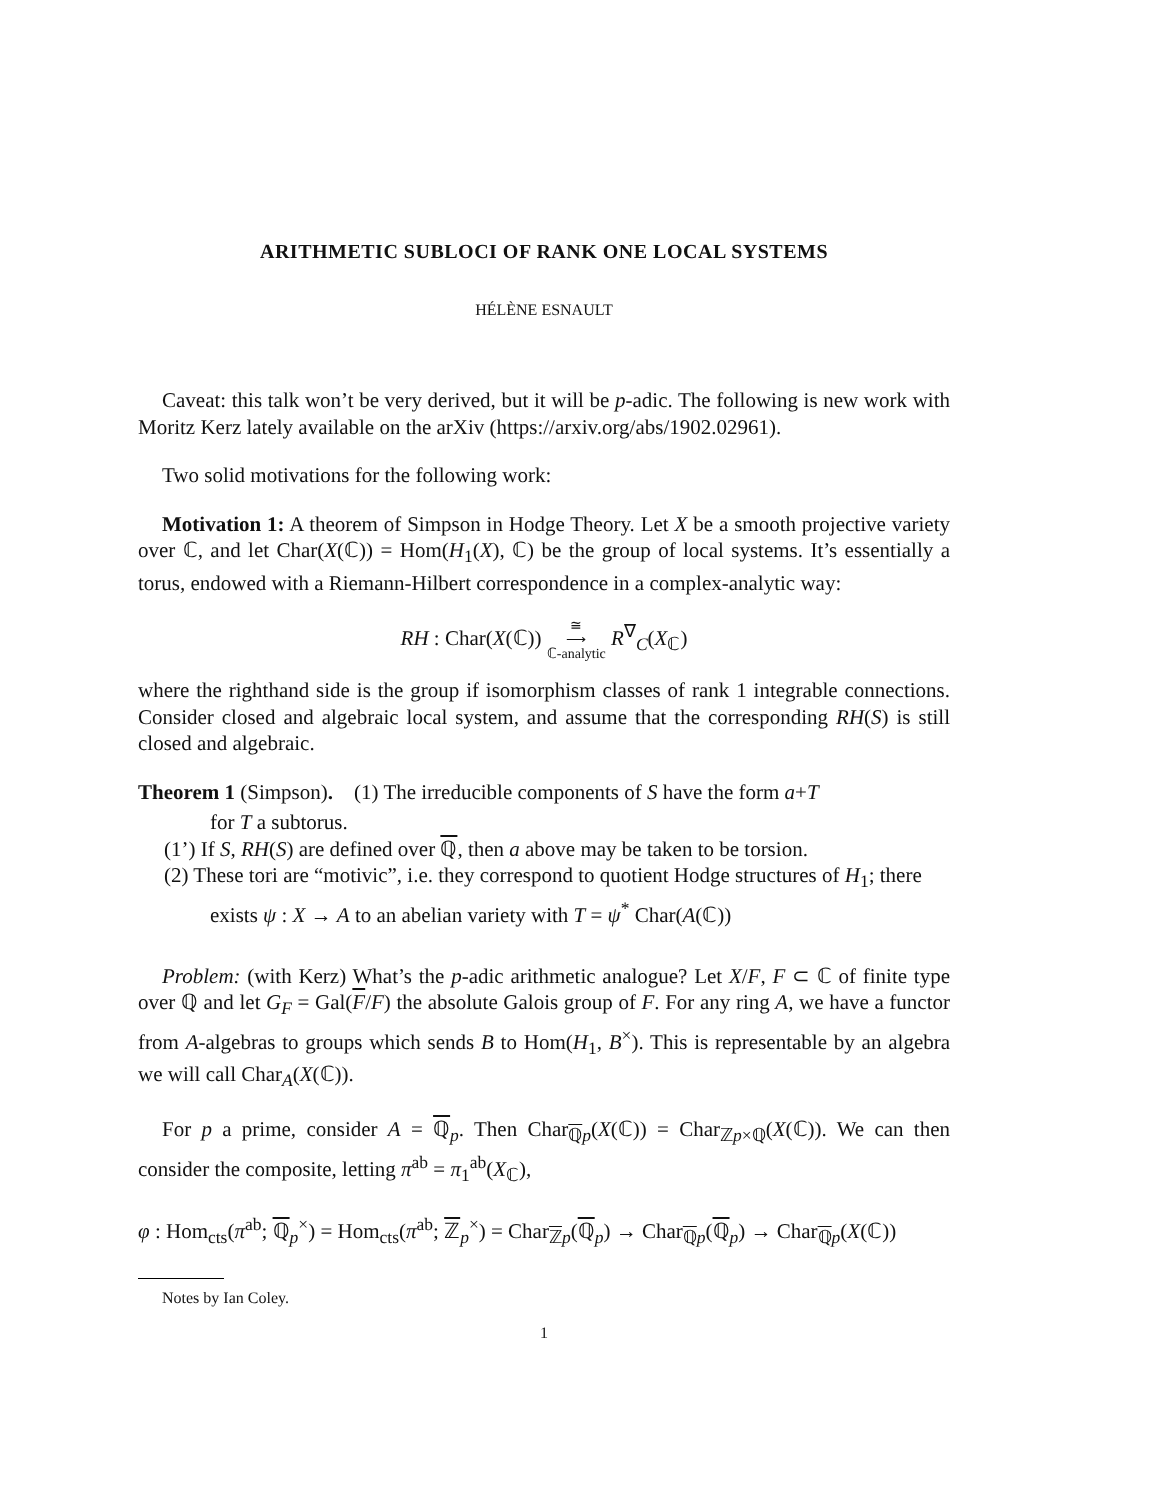ARITHMETIC SUBLOCI OF RANK ONE LOCAL SYSTEMS
HÉLÈNE ESNAULT
Caveat: this talk won’t be very derived, but it will be p-adic. The following is new work with Moritz Kerz lately available on the arXiv (https://arxiv.org/abs/1902.02961).
Two solid motivations for the following work:
Motivation 1: A theorem of Simpson in Hodge Theory. Let X be a smooth projective variety over ℂ, and let Char(X(ℂ)) = Hom(H<sub>1</sub>(X), ℂ) be the group of local systems. It’s essentially a torus, endowed with a Riemann-Hilbert correspondence in a complex-analytic way:
RH : Char(X(ℂ)) ≅
⟶
ℂ-analytic R<sup>∇</sup><sub>C</sub>(X<sub>ℂ</sub>)
where the righthand side is the group if isomorphism classes of rank 1 integrable connections. Consider closed and algebraic local system, and assume that the corresponding RH(S) is still closed and algebraic.
Theorem 1 (Simpson). (1) The irreducible components of S have the form a+T
for T a subtorus.
(1’) If S, RH(S) are defined over ℚ, then a above may be taken to be torsion.
(2) These tori are “motivic”, i.e. they correspond to quotient Hodge structures of H<sub>1</sub>; there exists ψ : X → A to an abelian variety with T = ψ<sup>*</sup> Char(A(ℂ))
Problem: (with Kerz) What’s the p-adic arithmetic analogue? Let X/F, F ⊂ ℂ of finite type over ℚ and let G<sub>F</sub> = Gal(F/F) the absolute Galois group of F. For any ring A, we have a functor from A-algebras to groups which sends B to Hom(H<sub>1</sub>, B<sup>×</sup>). This is representable by an algebra we will call Char<sub>A</sub>(X(ℂ)).
For p a prime, consider A = ℚ<sub>p</sub>. Then Char<sub>ℚp</sub>(X(ℂ)) = Char<sub>ℤp×ℚ</sub>(X(ℂ)). We can then consider the composite, letting π<sup>ab</sup> = π<sub>1</sub><sup>ab</sup>(X<sub>ℂ</sub>),
φ : Hom<sub>cts</sub>(π<sup>ab</sup>; ℚ<sub>p</sub><sup>×</sup>) = Hom<sub>cts</sub>(π<sup>ab</sup>; ℤ<sub>p</sub><sup>×</sup>) = Char<sub>ℤp</sub>(ℚ<sub>p</sub>) → Char<sub>ℚp</sub>(ℚ<sub>p</sub>) → Char<sub>ℚp</sub>(X(ℂ))
Notes by Ian Coley.
1